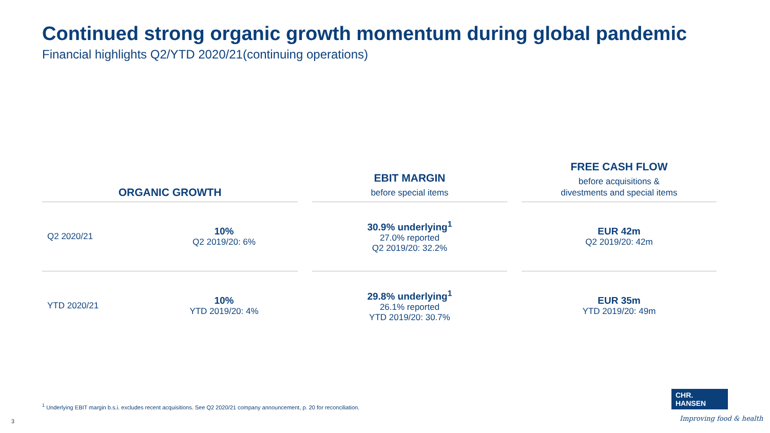Continued strong organic growth momentum during global pandemic
Financial highlights Q2/YTD 2020/21(continuing operations)
| ORGANIC GROWTH | | | EBIT MARGIN before special items | | FREE CASH FLOW before acquisitions & divestments and special items |
| --- | --- | --- | --- | --- | --- |
| Q2 2020/21 | 10% Q2 2019/20: 6% | | 30.9% underlying<sup>1</sup> 27.0% reported Q2 2019/20: 32.2% | | EUR 42m Q2 2019/20: 42m |
| YTD 2020/21 | 10% YTD 2019/20: 4% | | 29.8% underlying<sup>1</sup> 26.1% reported YTD 2019/20: 30.7% | | EUR 35m YTD 2019/20: 49m |
<sup>1</sup> Underlying EBIT margin b.s.i. excludes recent acquisitions. See Q2 2020/21 company announcement, p. 20 for reconciliation.
3
CHR. HANSEN
Improving food & health